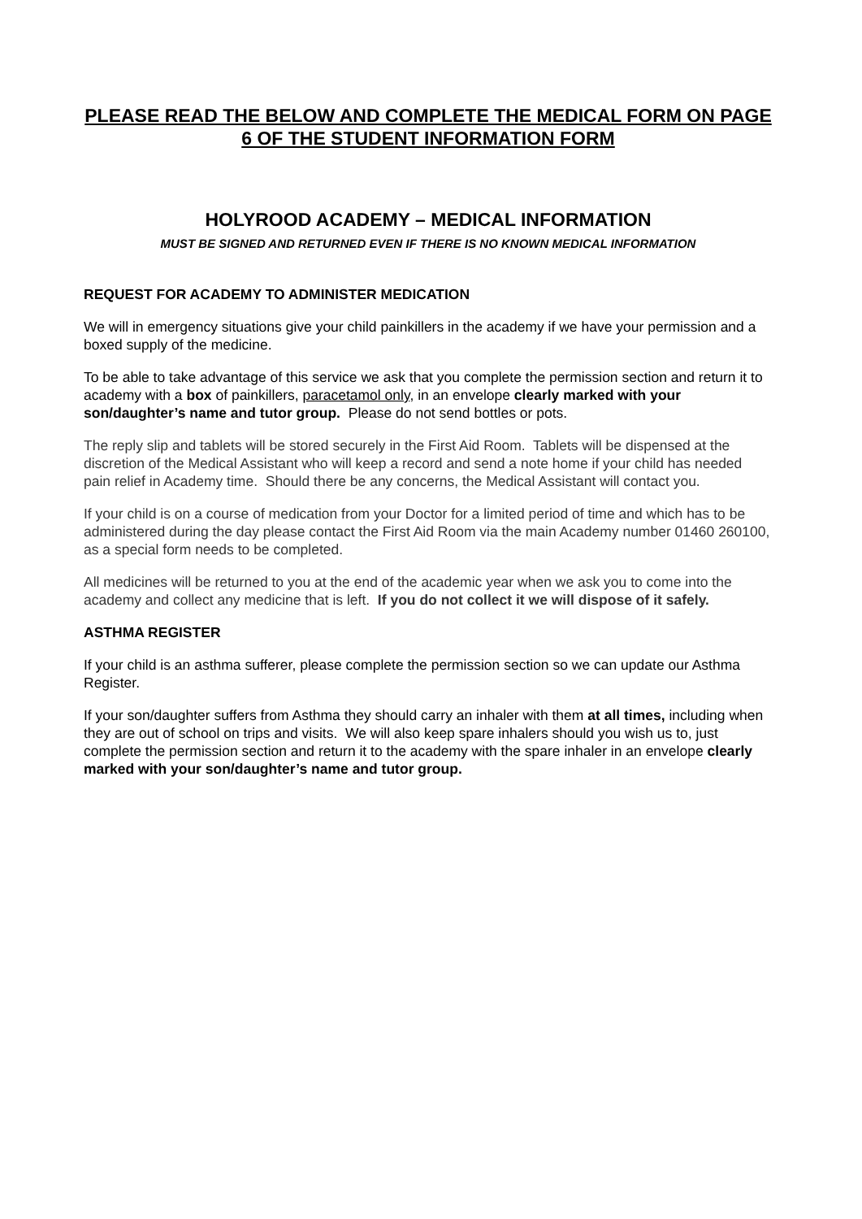PLEASE READ THE BELOW AND COMPLETE THE MEDICAL FORM ON PAGE 6 OF THE STUDENT INFORMATION FORM
HOLYROOD ACADEMY – MEDICAL INFORMATION
MUST BE SIGNED AND RETURNED EVEN IF THERE IS NO KNOWN MEDICAL INFORMATION
REQUEST FOR ACADEMY TO ADMINISTER MEDICATION
We will in emergency situations give your child painkillers in the academy if we have your permission and a boxed supply of the medicine.
To be able to take advantage of this service we ask that you complete the permission section and return it to academy with a box of painkillers, paracetamol only, in an envelope clearly marked with your son/daughter’s name and tutor group. Please do not send bottles or pots.
The reply slip and tablets will be stored securely in the First Aid Room. Tablets will be dispensed at the discretion of the Medical Assistant who will keep a record and send a note home if your child has needed pain relief in Academy time. Should there be any concerns, the Medical Assistant will contact you.
If your child is on a course of medication from your Doctor for a limited period of time and which has to be administered during the day please contact the First Aid Room via the main Academy number 01460 260100, as a special form needs to be completed.
All medicines will be returned to you at the end of the academic year when we ask you to come into the academy and collect any medicine that is left. If you do not collect it we will dispose of it safely.
ASTHMA REGISTER
If your child is an asthma sufferer, please complete the permission section so we can update our Asthma Register.
If your son/daughter suffers from Asthma they should carry an inhaler with them at all times, including when they are out of school on trips and visits. We will also keep spare inhalers should you wish us to, just complete the permission section and return it to the academy with the spare inhaler in an envelope clearly marked with your son/daughter’s name and tutor group.